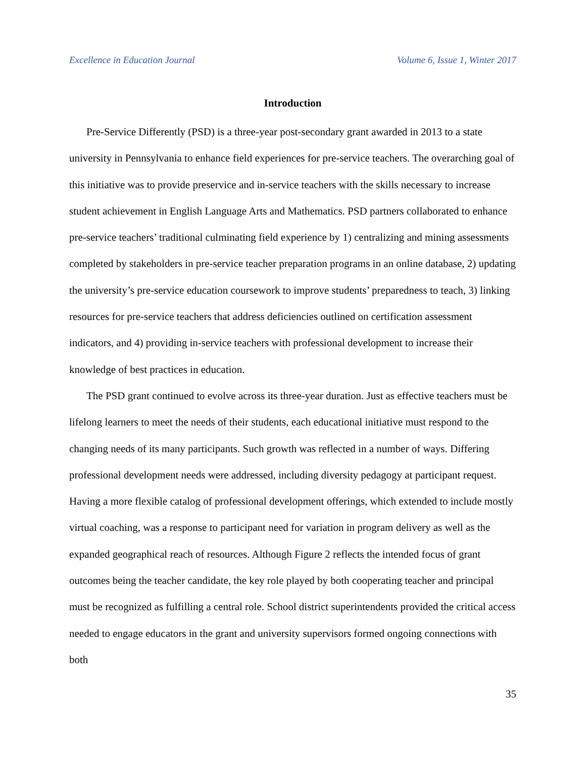Excellence in Education Journal Volume 6, Issue 1, Winter 2017
Introduction
Pre-Service Differently (PSD) is a three-year post-secondary grant awarded in 2013 to a state university in Pennsylvania to enhance field experiences for pre-service teachers. The overarching goal of this initiative was to provide preservice and in-service teachers with the skills necessary to increase student achievement in English Language Arts and Mathematics. PSD partners collaborated to enhance pre-service teachers’ traditional culminating field experience by 1) centralizing and mining assessments completed by stakeholders in pre-service teacher preparation programs in an online database, 2) updating the university’s pre-service education coursework to improve students’ preparedness to teach, 3) linking resources for pre-service teachers that address deficiencies outlined on certification assessment indicators, and 4) providing in-service teachers with professional development to increase their knowledge of best practices in education.
The PSD grant continued to evolve across its three-year duration. Just as effective teachers must be lifelong learners to meet the needs of their students, each educational initiative must respond to the changing needs of its many participants. Such growth was reflected in a number of ways. Differing professional development needs were addressed, including diversity pedagogy at participant request. Having a more flexible catalog of professional development offerings, which extended to include mostly virtual coaching, was a response to participant need for variation in program delivery as well as the expanded geographical reach of resources. Although Figure 2 reflects the intended focus of grant outcomes being the teacher candidate, the key role played by both cooperating teacher and principal must be recognized as fulfilling a central role. School district superintendents provided the critical access needed to engage educators in the grant and university supervisors formed ongoing connections with both
35